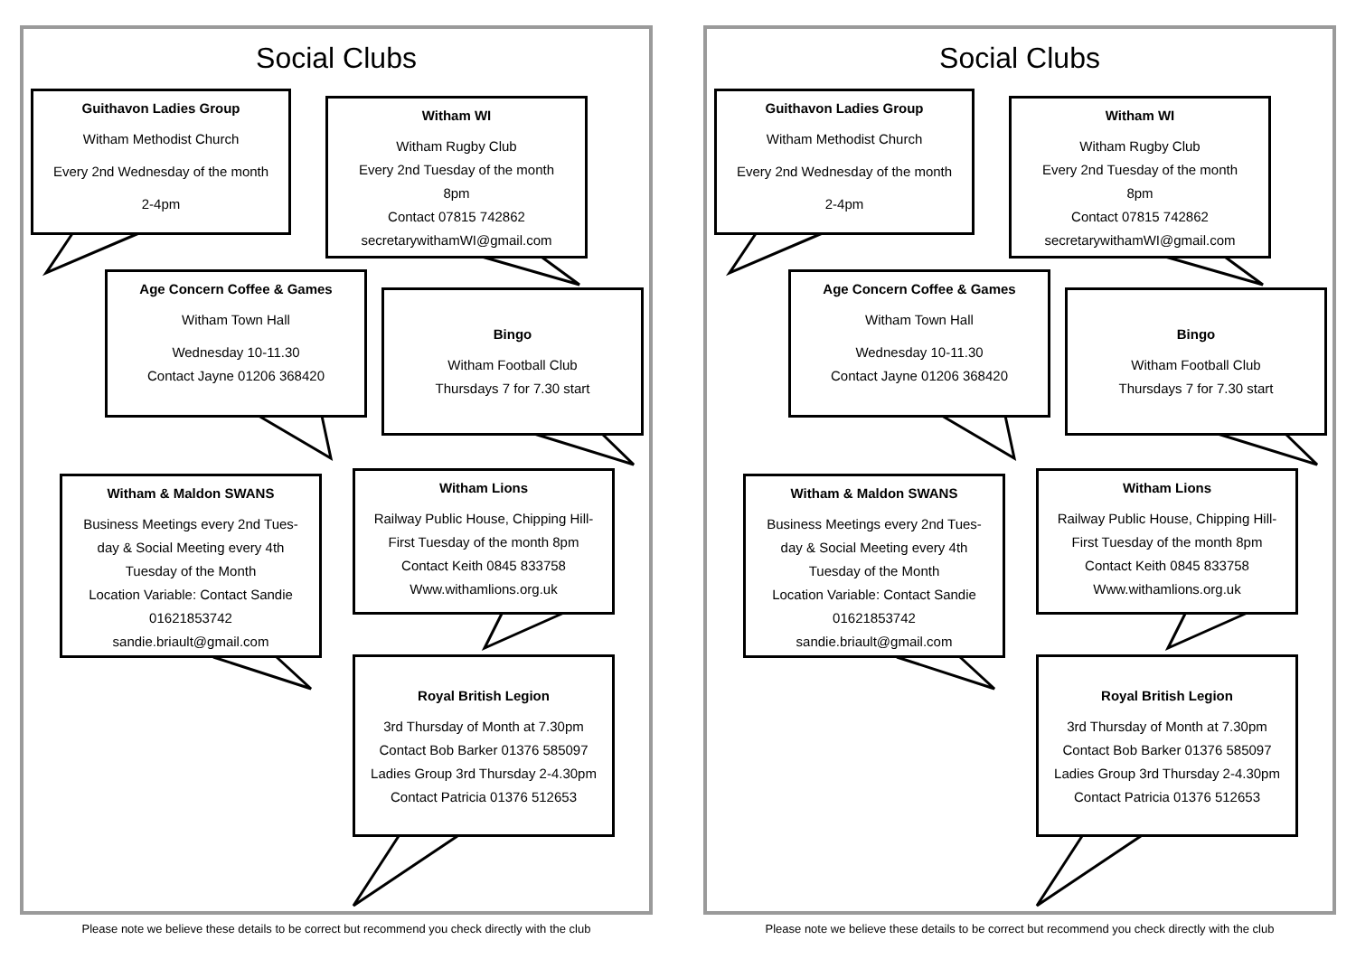Social Clubs
Guithavon Ladies Group
Witham Methodist Church
Every 2nd Wednesday of the month
2-4pm
Witham WI
Witham Rugby Club
Every 2nd Tuesday of the month
8pm
Contact 07815 742862
secretarywithamWI@gmail.com
Age Concern Coffee & Games
Witham Town Hall
Wednesday 10-11.30
Contact Jayne 01206 368420
Bingo
Witham Football Club
Thursdays 7 for 7.30 start
Witham & Maldon SWANS
Business Meetings every 2nd Tues-
day & Social Meeting every 4th
Tuesday of the Month
Location Variable: Contact Sandie
01621853742
sandie.briault@gmail.com
Witham Lions
Railway Public House, Chipping Hill-
First Tuesday of the month 8pm
Contact Keith 0845 833758
Www.withamlions.org.uk
Royal British Legion
3rd Thursday of Month at 7.30pm
Contact Bob Barker 01376 585097
Ladies Group 3rd Thursday 2-4.30pm
Contact Patricia 01376 512653
Please note we believe these details to be correct but recommend you check directly with the club
Social Clubs
Guithavon Ladies Group
Witham Methodist Church
Every 2nd Wednesday of the month
2-4pm
Witham WI
Witham Rugby Club
Every 2nd Tuesday of the month
8pm
Contact 07815 742862
secretarywithamWI@gmail.com
Age Concern Coffee & Games
Witham Town Hall
Wednesday 10-11.30
Contact Jayne 01206 368420
Bingo
Witham Football Club
Thursdays 7 for 7.30 start
Witham & Maldon SWANS
Business Meetings every 2nd Tues-
day & Social Meeting every 4th
Tuesday of the Month
Location Variable: Contact Sandie
01621853742
sandie.briault@gmail.com
Witham Lions
Railway Public House, Chipping Hill-
First Tuesday of the month 8pm
Contact Keith 0845 833758
Www.withamlions.org.uk
Royal British Legion
3rd Thursday of Month at 7.30pm
Contact Bob Barker 01376 585097
Ladies Group 3rd Thursday 2-4.30pm
Contact Patricia 01376 512653
Please note we believe these details to be correct but recommend you check directly with the club